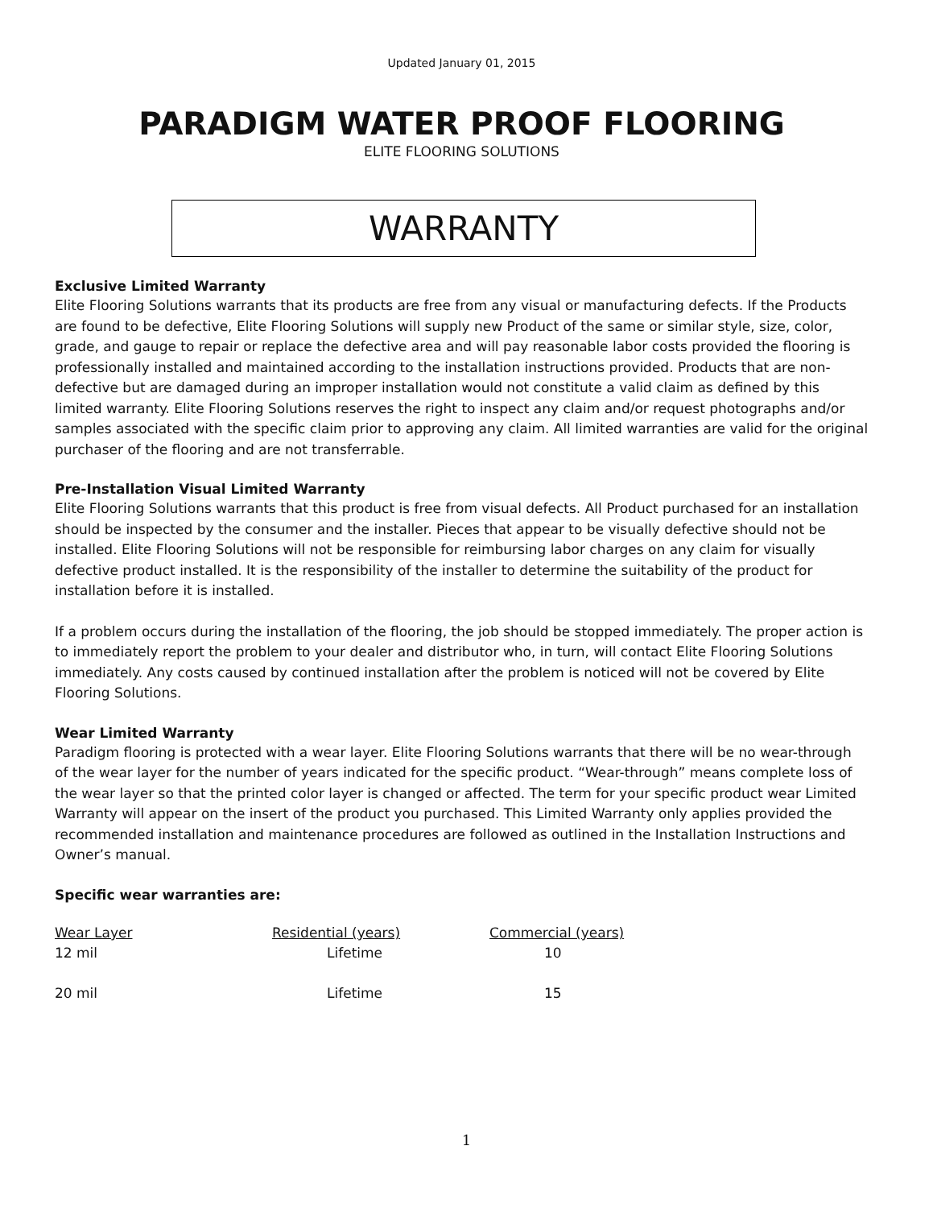Updated January 01, 2015
PARADIGM WATER PROOF FLOORING
ELITE FLOORING SOLUTIONS
WARRANTY
Exclusive Limited Warranty
Elite Flooring Solutions warrants that its products are free from any visual or manufacturing defects. If the Products are found to be defective, Elite Flooring Solutions will supply new Product of the same or similar style, size, color, grade, and gauge to repair or replace the defective area and will pay reasonable labor costs provided the flooring is professionally installed and maintained according to the installation instructions provided. Products that are non-defective but are damaged during an improper installation would not constitute a valid claim as defined by this limited warranty. Elite Flooring Solutions reserves the right to inspect any claim and/or request photographs and/or samples associated with the specific claim prior to approving any claim. All limited warranties are valid for the original purchaser of the flooring and are not transferrable.
Pre-Installation Visual Limited Warranty
Elite Flooring Solutions warrants that this product is free from visual defects. All Product purchased for an installation should be inspected by the consumer and the installer. Pieces that appear to be visually defective should not be installed. Elite Flooring Solutions will not be responsible for reimbursing labor charges on any claim for visually defective product installed. It is the responsibility of the installer to determine the suitability of the product for installation before it is installed.
If a problem occurs during the installation of the flooring, the job should be stopped immediately. The proper action is to immediately report the problem to your dealer and distributor who, in turn, will contact Elite Flooring Solutions immediately. Any costs caused by continued installation after the problem is noticed will not be covered by Elite Flooring Solutions.
Wear Limited Warranty
Paradigm flooring is protected with a wear layer. Elite Flooring Solutions warrants that there will be no wear-through of the wear layer for the number of years indicated for the specific product. “Wear-through” means complete loss of the wear layer so that the printed color layer is changed or affected. The term for your specific product wear Limited Warranty will appear on the insert of the product you purchased. This Limited Warranty only applies provided the recommended installation and maintenance procedures are followed as outlined in the Installation Instructions and Owner’s manual.
Specific wear warranties are:
| Wear Layer | Residential (years) | Commercial (years) |
| --- | --- | --- |
| 12 mil | Lifetime | 10 |
| 20 mil | Lifetime | 15 |
1